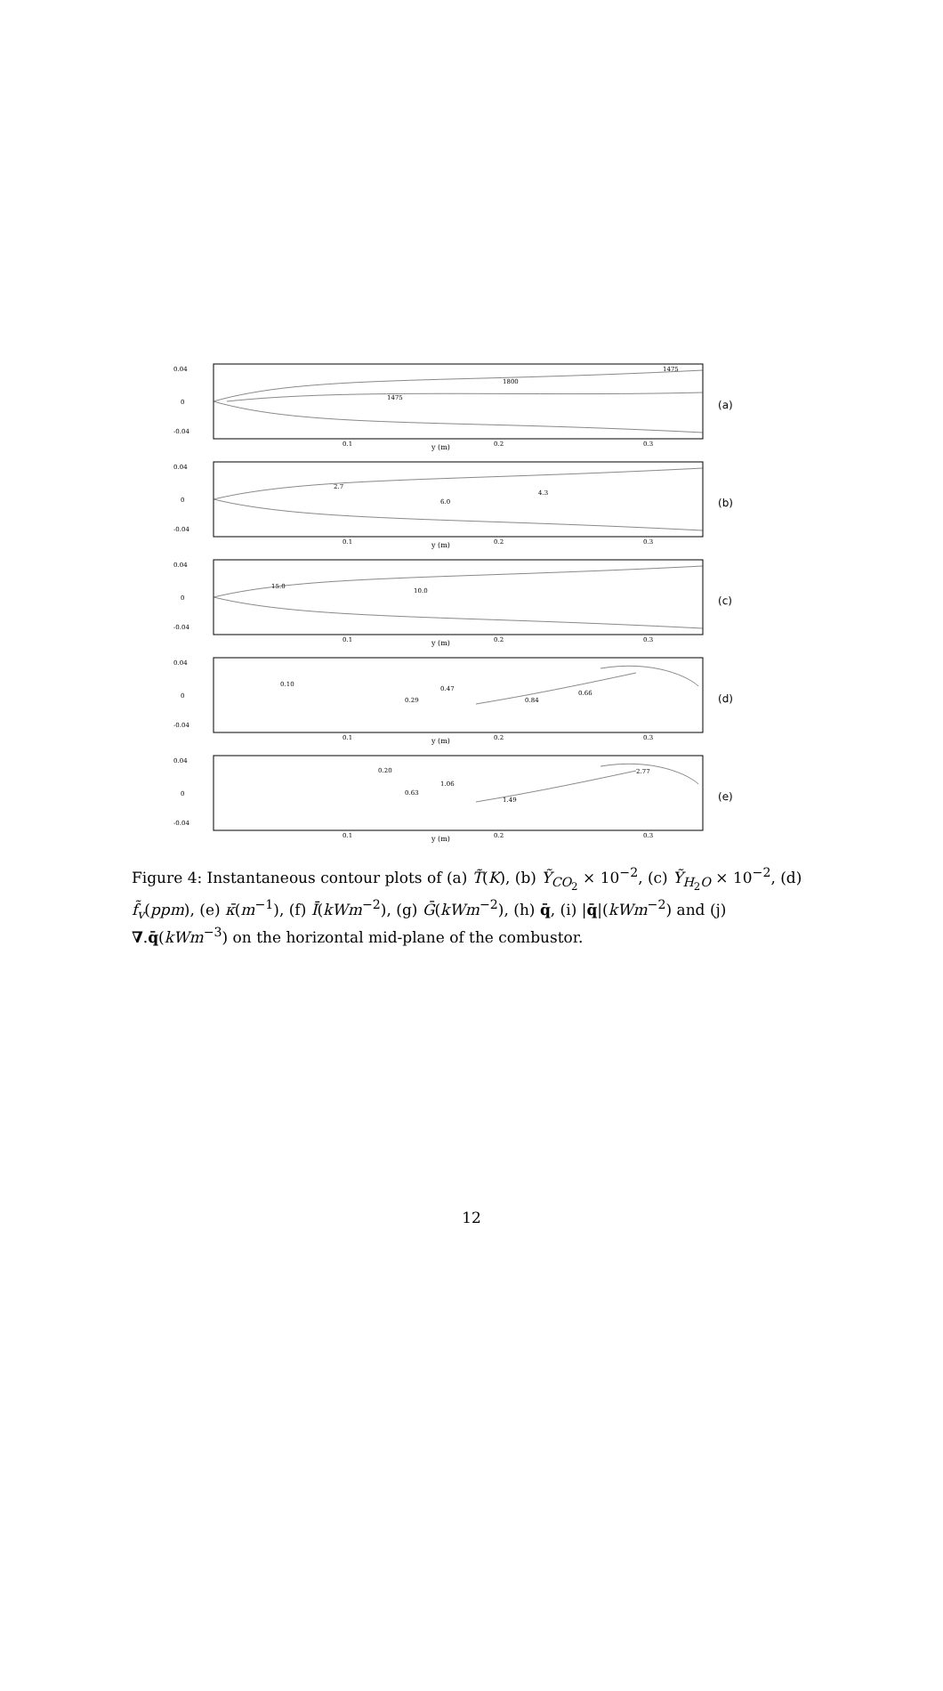0.04
0
-0.04
0.1
0.2
0.3
y (m)
1475
1800
1475
(a)
0.04
0
-0.04
0.1
0.2
0.3
y (m)
2.7
4.3
6.0
(b)
0.04
0
-0.04
0.1
0.2
0.3
y (m)
15.0
10.0
(c)
0.04
0
-0.04
0.1
0.2
0.3
y (m)
0.10
0.29
0.47
0.84
0.66
(d)
0.04
0
-0.04
0.1
0.2
0.3
y (m)
0.20
0.63
1.06
1.49
2.77
(e)
Figure 4: Instantaneous contour plots of (a) T̃(K), (b) Ỹ<sub>CO<sub>2</sub></sub> × 10<sup>−2</sup>, (c) Ỹ<sub>H<sub>2</sub>O</sub> × 10<sup>−2</sup>, (d) f̃<sub>v</sub>(ppm), (e) κ̄(m<sup>−1</sup>), (f) Ī(kWm<sup>−2</sup>), (g) Ḡ(kWm<sup>−2</sup>), (h) q̄, (i) |q̄|(kWm<sup>−2</sup>) and (j) ∇.q̄(kWm<sup>−3</sup>) on the horizontal mid-plane of the combustor.
12